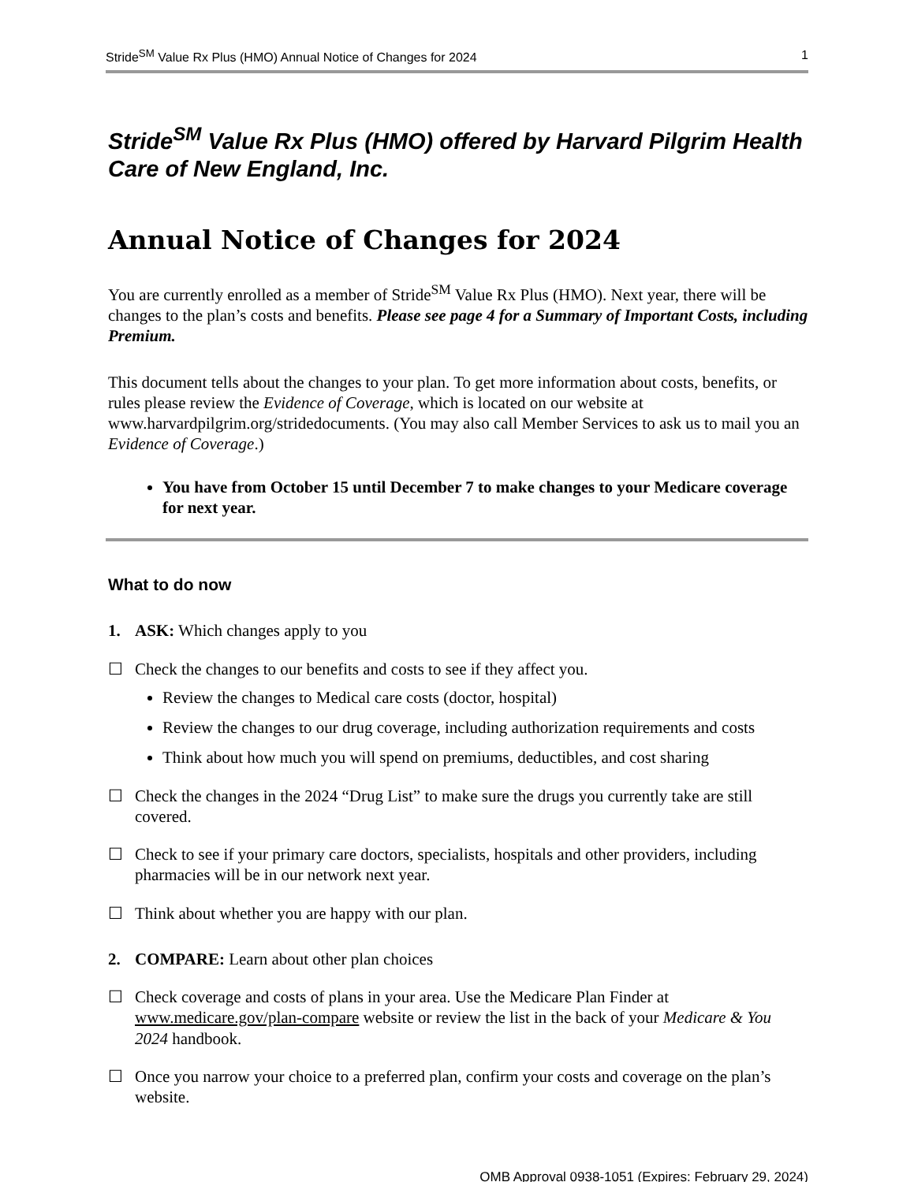Stride<sup>SM</sup> Value Rx Plus (HMO) Annual Notice of Changes for 2024 1
Stride<sup>SM</sup> Value Rx Plus (HMO) offered by Harvard Pilgrim Health Care of New England, Inc.
Annual Notice of Changes for 2024
You are currently enrolled as a member of Stride<sup>SM</sup> Value Rx Plus (HMO). Next year, there will be changes to the plan’s costs and benefits. Please see page 4 for a Summary of Important Costs, including Premium.
This document tells about the changes to your plan. To get more information about costs, benefits, or rules please review the Evidence of Coverage, which is located on our website at www.harvardpilgrim.org/stridedocuments. (You may also call Member Services to ask us to mail you an Evidence of Coverage.)
You have from October 15 until December 7 to make changes to your Medicare coverage for next year.
What to do now
1. ASK: Which changes apply to you
☐ Check the changes to our benefits and costs to see if they affect you.
Review the changes to Medical care costs (doctor, hospital)
Review the changes to our drug coverage, including authorization requirements and costs
Think about how much you will spend on premiums, deductibles, and cost sharing
☐ Check the changes in the 2024 “Drug List” to make sure the drugs you currently take are still covered.
☐ Check to see if your primary care doctors, specialists, hospitals and other providers, including pharmacies will be in our network next year.
☐ Think about whether you are happy with our plan.
2. COMPARE: Learn about other plan choices
☐ Check coverage and costs of plans in your area. Use the Medicare Plan Finder at www.medicare.gov/plan-compare website or review the list in the back of your Medicare & You 2024 handbook.
☐ Once you narrow your choice to a preferred plan, confirm your costs and coverage on the plan’s website.
OMB Approval 0938-1051 (Expires: February 29, 2024)